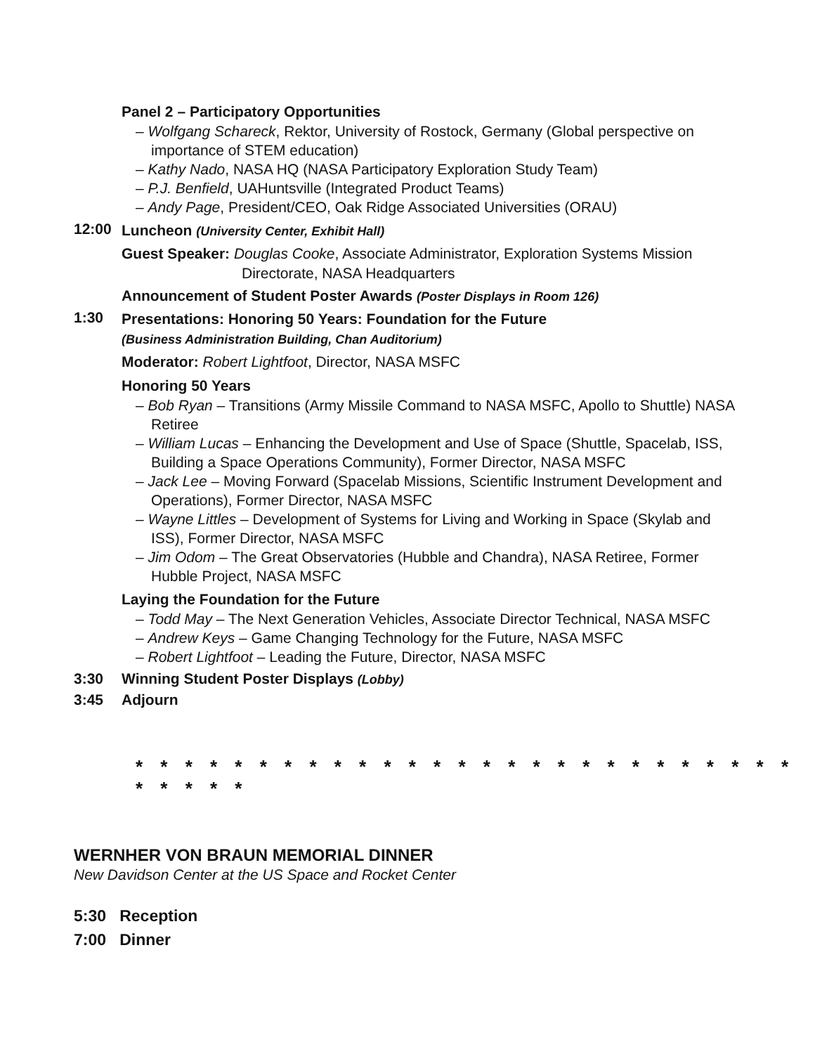Panel 2 – Participatory Opportunities
– Wolfgang Schareck, Rektor, University of Rostock, Germany (Global perspective on importance of STEM education)
– Kathy Nado, NASA HQ (NASA Participatory Exploration Study Team)
– P.J. Benfield, UAHuntsville (Integrated Product Teams)
– Andy Page, President/CEO, Oak Ridge Associated Universities (ORAU)
12:00
Luncheon (University Center, Exhibit Hall)
Guest Speaker: Douglas Cooke, Associate Administrator, Exploration Systems Mission
Directorate, NASA Headquarters
Announcement of Student Poster Awards (Poster Displays in Room 126)
1:30
Presentations: Honoring 50 Years: Foundation for the Future
(Business Administration Building, Chan Auditorium)
Moderator: Robert Lightfoot, Director, NASA MSFC
Honoring 50 Years
– Bob Ryan – Transitions (Army Missile Command to NASA MSFC, Apollo to Shuttle) NASA Retiree
– William Lucas – Enhancing the Development and Use of Space (Shuttle, Spacelab, ISS, Building a Space Operations Community), Former Director, NASA MSFC
– Jack Lee – Moving Forward (Spacelab Missions, Scientific Instrument Development and Operations), Former Director, NASA MSFC
– Wayne Littles – Development of Systems for Living and Working in Space (Skylab and ISS), Former Director, NASA MSFC
– Jim Odom – The Great Observatories (Hubble and Chandra), NASA Retiree, Former Hubble Project, NASA MSFC
Laying the Foundation for the Future
– Todd May – The Next Generation Vehicles, Associate Director Technical, NASA MSFC
– Andrew Keys – Game Changing Technology for the Future, NASA MSFC
– Robert Lightfoot – Leading the Future, Director, NASA MSFC
3:30 Winning Student Poster Displays (Lobby)
3:45 Adjourn
* * * * * * * * * * * * * * * * * * * * * * * * * * * * * * * *
WERNHER VON BRAUN MEMORIAL DINNER
New Davidson Center at the US Space and Rocket Center
5:30 Reception
7:00 Dinner